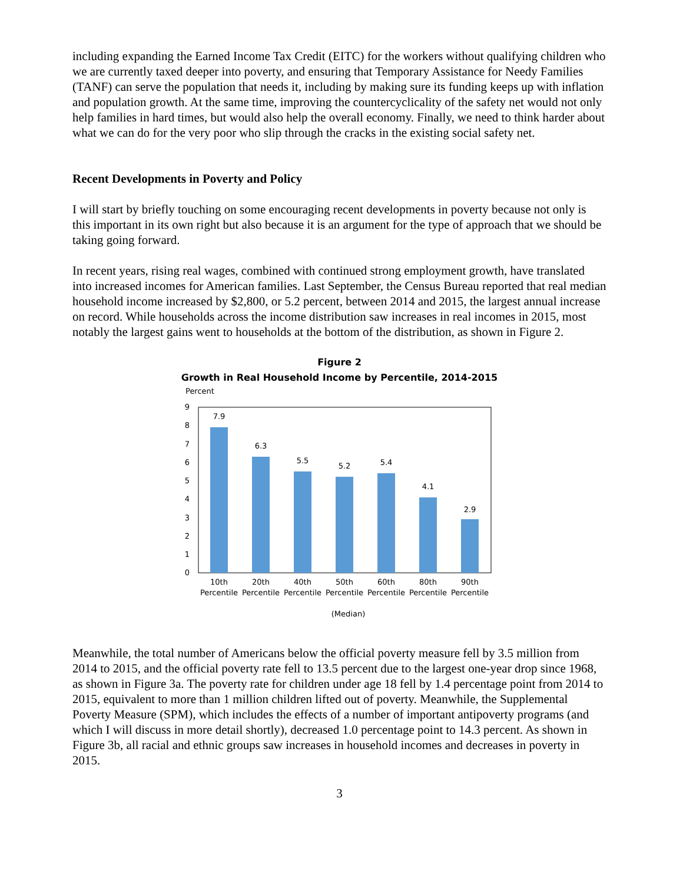including expanding the Earned Income Tax Credit (EITC) for the workers without qualifying children who we are currently taxed deeper into poverty, and ensuring that Temporary Assistance for Needy Families (TANF) can serve the population that needs it, including by making sure its funding keeps up with inflation and population growth. At the same time, improving the countercyclicality of the safety net would not only help families in hard times, but would also help the overall economy. Finally, we need to think harder about what we can do for the very poor who slip through the cracks in the existing social safety net.
Recent Developments in Poverty and Policy
I will start by briefly touching on some encouraging recent developments in poverty because not only is this important in its own right but also because it is an argument for the type of approach that we should be taking going forward.
In recent years, rising real wages, combined with continued strong employment growth, have translated into increased incomes for American families. Last September, the Census Bureau reported that real median household income increased by $2,800, or 5.2 percent, between 2014 and 2015, the largest annual increase on record. While households across the income distribution saw increases in real incomes in 2015, most notably the largest gains went to households at the bottom of the distribution, as shown in Figure 2.
Figure 2
Growth in Real Household Income by Percentile, 2014-2015
Percent
0
1
2
3
4
5
6
7
8
9
7.9
6.3
5.5
5.2
5.4
4.1
2.9
10th
Percentile
20th
Percentile
40th
Percentile
50th
Percentile
60th
Percentile
80th
Percentile
90th
Percentile
(Median)
Meanwhile, the total number of Americans below the official poverty measure fell by 3.5 million from 2014 to 2015, and the official poverty rate fell to 13.5 percent due to the largest one-year drop since 1968, as shown in Figure 3a. The poverty rate for children under age 18 fell by 1.4 percentage point from 2014 to 2015, equivalent to more than 1 million children lifted out of poverty. Meanwhile, the Supplemental Poverty Measure (SPM), which includes the effects of a number of important antipoverty programs (and which I will discuss in more detail shortly), decreased 1.0 percentage point to 14.3 percent. As shown in Figure 3b, all racial and ethnic groups saw increases in household incomes and decreases in poverty in 2015.
3